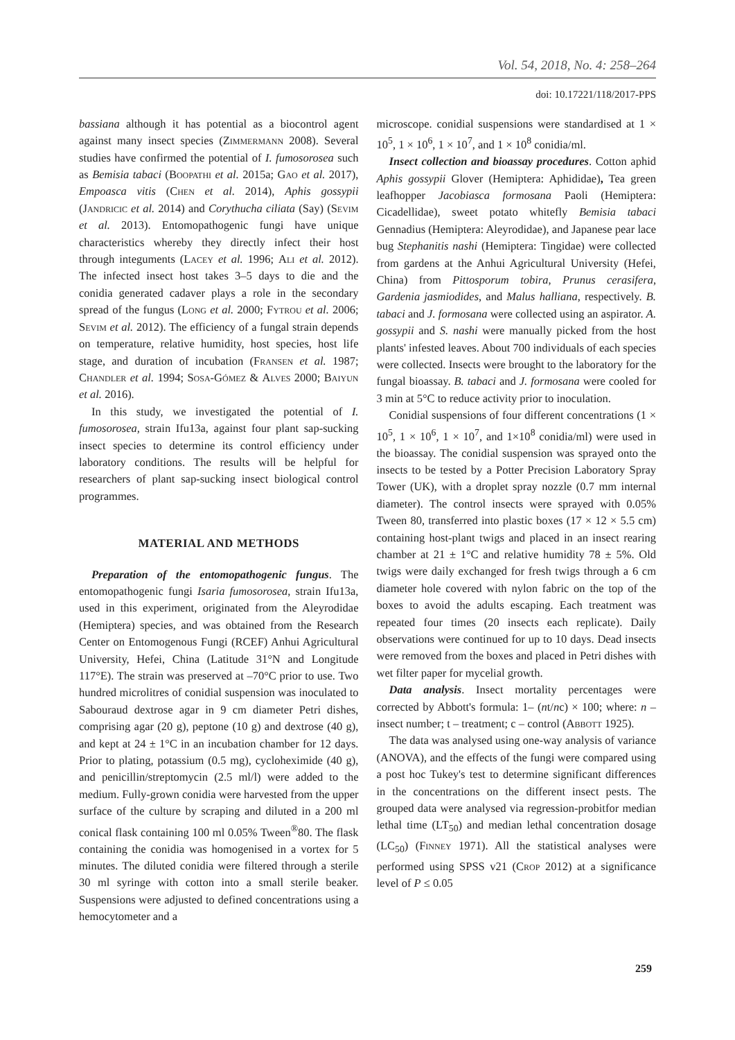Vol. 54, 2018, No. 4: 258–264
doi: 10.17221/118/2017-PPS
bassiana although it has potential as a biocontrol agent against many insect species (Zimmermann 2008). Several studies have confirmed the potential of I. fumosorosea such as Bemisia tabaci (Boopathi et al. 2015a; Gao et al. 2017), Empoasca vitis (Chen et al. 2014), Aphis gossypii (Jandricic et al. 2014) and Corythucha ciliata (Say) (Sevim et al. 2013). Entomopathogenic fungi have unique characteristics whereby they directly infect their host through integuments (Lacey et al. 1996; Ali et al. 2012). The infected insect host takes 3–5 days to die and the conidia generated cadaver plays a role in the secondary spread of the fungus (Long et al. 2000; Fytrou et al. 2006; Sevim et al. 2012). The efficiency of a fungal strain depends on temperature, relative humidity, host species, host life stage, and duration of incubation (Fransen et al. 1987; Chandler et al. 1994; Sosa-Gómez & Alves 2000; Baiyun et al. 2016).
In this study, we investigated the potential of I. fumosorosea, strain Ifu13a, against four plant sap-sucking insect species to determine its control efficiency under laboratory conditions. The results will be helpful for researchers of plant sap-sucking insect biological control programmes.
MATERIAL AND METHODS
Preparation of the entomopathogenic fungus. The entomopathogenic fungi Isaria fumosorosea, strain Ifu13a, used in this experiment, originated from the Aleyrodidae (Hemiptera) species, and was obtained from the Research Center on Entomogenous Fungi (RCEF) Anhui Agricultural University, Hefei, China (Latitude 31°N and Longitude 117°E). The strain was preserved at –70°C prior to use. Two hundred microlitres of conidial suspension was inoculated to Sabouraud dextrose agar in 9 cm diameter Petri dishes, comprising agar (20 g), peptone (10 g) and dextrose (40 g), and kept at 24 ± 1°C in an incubation chamber for 12 days. Prior to plating, potassium (0.5 mg), cycloheximide (40 g), and penicillin/streptomycin (2.5 ml/l) were added to the medium. Fully-grown conidia were harvested from the upper surface of the culture by scraping and diluted in a 200 ml conical flask containing 100 ml 0.05% Tween<sup>®</sup>80. The flask containing the conidia was homogenised in a vortex for 5 minutes. The diluted conidia were filtered through a sterile 30 ml syringe with cotton into a small sterile beaker. Suspensions were adjusted to defined concentrations using a hemocytometer and a
microscope. conidial suspensions were standardised at 1 × 10<sup>5</sup>, 1 × 10<sup>6</sup>, 1 × 10<sup>7</sup>, and 1 × 10<sup>8</sup> conidia/ml.
Insect collection and bioassay procedures. Cotton aphid Aphis gossypii Glover (Hemiptera: Aphididae), Tea green leafhopper Jacobiasca formosana Paoli (Hemiptera: Cicadellidae), sweet potato whitefly Bemisia tabaci Gennadius (Hemiptera: Aleyrodidae), and Japanese pear lace bug Stephanitis nashi (Hemiptera: Tingidae) were collected from gardens at the Anhui Agricultural University (Hefei, China) from Pittosporum tobira, Prunus cerasifera, Gardenia jasmiodides, and Malus halliana, respectively. B. tabaci and J. formosana were collected using an aspirator. A. gossypii and S. nashi were manually picked from the host plants' infested leaves. About 700 individuals of each species were collected. Insects were brought to the laboratory for the fungal bioassay. B. tabaci and J. formosana were cooled for 3 min at 5°C to reduce activity prior to inoculation.
Conidial suspensions of four different concentrations (1 × 10<sup>5</sup>, 1 × 10<sup>6</sup>, 1 × 10<sup>7</sup>, and 1×10<sup>8</sup> conidia/ml) were used in the bioassay. The conidial suspension was sprayed onto the insects to be tested by a Potter Precision Laboratory Spray Tower (UK), with a droplet spray nozzle (0.7 mm internal diameter). The control insects were sprayed with 0.05% Tween 80, transferred into plastic boxes (17 × 12 × 5.5 cm) containing host-plant twigs and placed in an insect rearing chamber at 21 ± 1°C and relative humidity 78 ± 5%. Old twigs were daily exchanged for fresh twigs through a 6 cm diameter hole covered with nylon fabric on the top of the boxes to avoid the adults escaping. Each treatment was repeated four times (20 insects each replicate). Daily observations were continued for up to 10 days. Dead insects were removed from the boxes and placed in Petri dishes with wet filter paper for mycelial growth.
Data analysis. Insect mortality percentages were corrected by Abbott's formula: 1– (nt/nc) × 100; where: n – insect number; t – treatment; c – control (Abbott 1925).
The data was analysed using one-way analysis of variance (ANOVA), and the effects of the fungi were compared using a post hoc Tukey's test to determine significant differences in the concentrations on the different insect pests. The grouped data were analysed via regression-probitfor median lethal time (LT<sub>50</sub>) and median lethal concentration dosage (LC<sub>50</sub>) (Finney 1971). All the statistical analyses were performed using SPSS v21 (Crop 2012) at a significance level of P ≤ 0.05
259